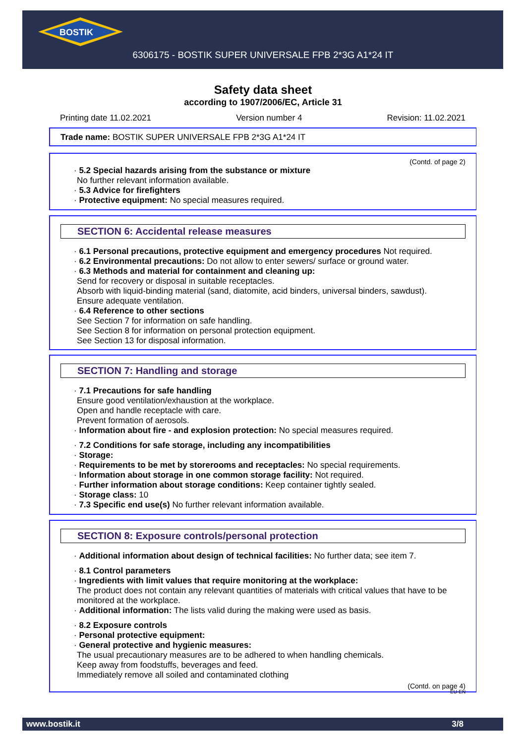BOSTIK
6306175 - BOSTIK SUPER UNIVERSALE FPB 2*3G A1*24 IT
Safety data sheet
according to 1907/2006/EC, Article 31
Printing date 11.02.2021 Version number 4 Revision: 11.02.2021
Trade name: BOSTIK SUPER UNIVERSALE FPB 2*3G A1*24 IT
(Contd. of page 2)
· 5.2 Special hazards arising from the substance or mixture
No further relevant information available.
· 5.3 Advice for firefighters
· Protective equipment: No special measures required.
SECTION 6: Accidental release measures
· 6.1 Personal precautions, protective equipment and emergency procedures Not required.
· 6.2 Environmental precautions: Do not allow to enter sewers/ surface or ground water.
· 6.3 Methods and material for containment and cleaning up:
Send for recovery or disposal in suitable receptacles.
Absorb with liquid-binding material (sand, diatomite, acid binders, universal binders, sawdust).
Ensure adequate ventilation.
· 6.4 Reference to other sections
See Section 7 for information on safe handling.
See Section 8 for information on personal protection equipment.
See Section 13 for disposal information.
SECTION 7: Handling and storage
· 7.1 Precautions for safe handling
Ensure good ventilation/exhaustion at the workplace.
Open and handle receptacle with care.
Prevent formation of aerosols.
· Information about fire - and explosion protection: No special measures required.
· 7.2 Conditions for safe storage, including any incompatibilities
· Storage:
· Requirements to be met by storerooms and receptacles: No special requirements.
· Information about storage in one common storage facility: Not required.
· Further information about storage conditions: Keep container tightly sealed.
· Storage class: 10
· 7.3 Specific end use(s) No further relevant information available.
SECTION 8: Exposure controls/personal protection
· Additional information about design of technical facilities: No further data; see item 7.
· 8.1 Control parameters
· Ingredients with limit values that require monitoring at the workplace:
The product does not contain any relevant quantities of materials with critical values that have to be monitored at the workplace.
· Additional information: The lists valid during the making were used as basis.
· 8.2 Exposure controls
· Personal protective equipment:
· General protective and hygienic measures:
The usual precautionary measures are to be adhered to when handling chemicals.
Keep away from foodstuffs, beverages and feed.
Immediately remove all soiled and contaminated clothing
(Contd. on page 4)
EU-EN
www.bostik.it 3/8